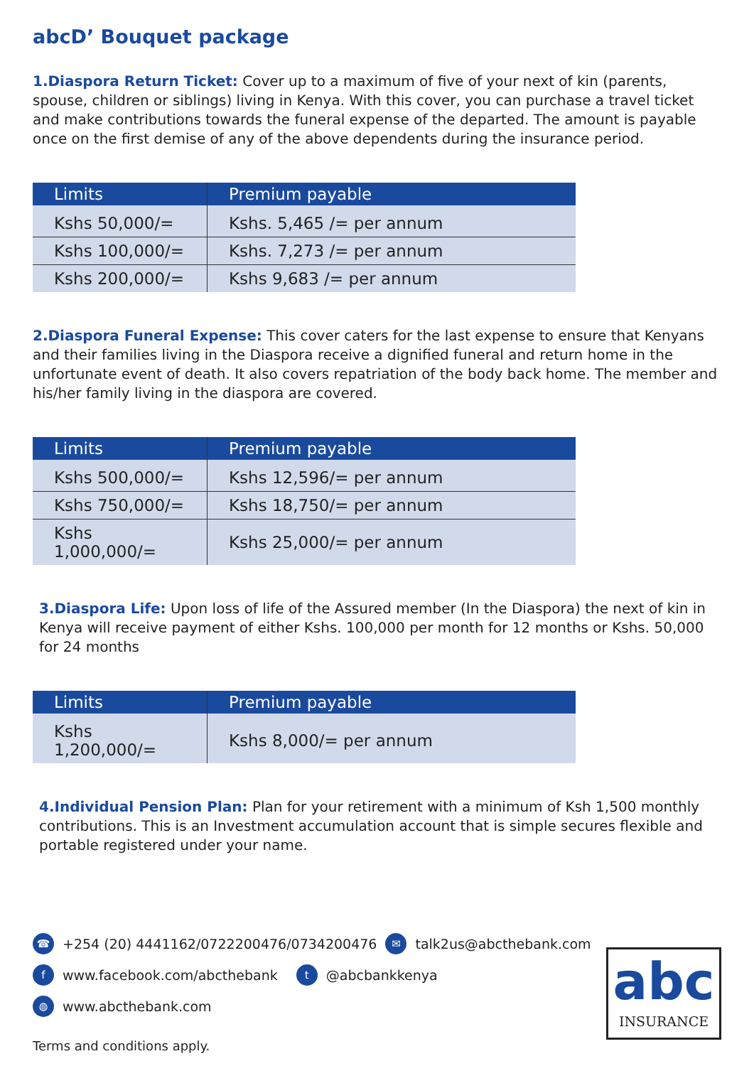abcD’ Bouquet package
1.Diaspora Return Ticket: Cover up to a maximum of five of your next of kin (parents, spouse, children or siblings) living in Kenya. With this cover, you can purchase a travel ticket and make contributions towards the funeral expense of the departed. The amount is payable once on the first demise of any of the above dependents during the insurance period.
| Limits | Premium payable |
| --- | --- |
| Kshs 50,000/= | Kshs. 5,465 /= per annum |
| Kshs 100,000/= | Kshs. 7,273 /= per annum |
| Kshs 200,000/= | Kshs 9,683 /= per annum |
2.Diaspora Funeral Expense: This cover caters for the last expense to ensure that Kenyans and their families living in the Diaspora receive a dignified funeral and return home in the unfortunate event of death. It also covers repatriation of the body back home. The member and his/her family living in the diaspora are covered.
| Limits | Premium payable |
| --- | --- |
| Kshs 500,000/= | Kshs 12,596/= per annum |
| Kshs 750,000/= | Kshs 18,750/= per annum |
| Kshs 1,000,000/= | Kshs 25,000/= per annum |
3.Diaspora Life: Upon loss of life of the Assured member (In the Diaspora) the next of kin in Kenya will receive payment of either Kshs. 100,000 per month for 12 months or Kshs. 50,000 for 24 months
| Limits | Premium payable |
| --- | --- |
| Kshs 1,200,000/= | Kshs 8,000/= per annum |
4.Individual Pension Plan: Plan for your retirement with a minimum of Ksh 1,500 monthly contributions. This is an Investment accumulation account that is simple secures flexible and portable registered under your name.
☎ +254 (20) 4441162/0722200476/0734200476 ✉ talk2us@abcthebank.com
fwww.facebook.com/abcthebank t @abcbankkenya
◍ www.abcthebank.com
abc
INSURANCE
Terms and conditions apply.